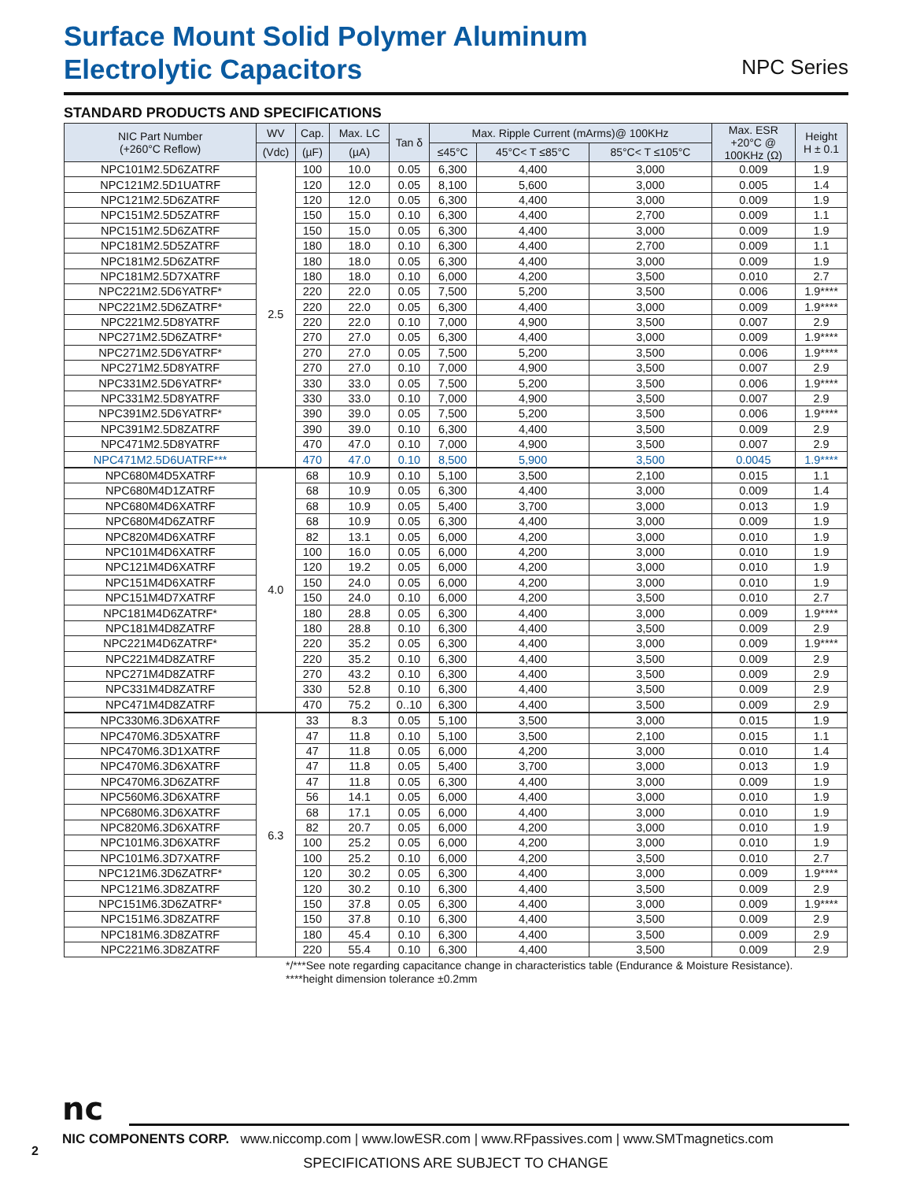Surface Mount Solid Polymer Aluminum
Electrolytic Capacitors
NPC Series
STANDARD PRODUCTS AND SPECIFICATIONS
| NIC Part Number (+260°C Reflow) | WV | Cap. | Max. LC | Tan δ | Max. Ripple Current (mArms)@ 100KHz | | | Max. ESR +20°C @ 100KHz (Ω) | Height H ± 0.1 |
| --- | --- | --- | --- | --- | --- | --- | --- | --- | --- |
| | (Vdc) | (µF) | (µA) | | ≤45°C | 45°C< T ≤85°C | 85°C< T ≤105°C | | |
| NPC101M2.5D6ZATRF | 2.5 | 100 | 10.0 | 0.05 | 6,300 | 4,400 | 3,000 | 0.009 | 1.9 |
| NPC121M2.5D1UATRF | | 120 | 12.0 | 0.05 | 8,100 | 5,600 | 3,000 | 0.005 | 1.4 |
| NPC121M2.5D6ZATRF | | 120 | 12.0 | 0.05 | 6,300 | 4,400 | 3,000 | 0.009 | 1.9 |
| NPC151M2.5D5ZATRF | | 150 | 15.0 | 0.10 | 6,300 | 4,400 | 2,700 | 0.009 | 1.1 |
| NPC151M2.5D6ZATRF | | 150 | 15.0 | 0.05 | 6,300 | 4,400 | 3,000 | 0.009 | 1.9 |
| NPC181M2.5D5ZATRF | | 180 | 18.0 | 0.10 | 6,300 | 4,400 | 2,700 | 0.009 | 1.1 |
| NPC181M2.5D6ZATRF | | 180 | 18.0 | 0.05 | 6,300 | 4,400 | 3,000 | 0.009 | 1.9 |
| NPC181M2.5D7XATRF | | 180 | 18.0 | 0.10 | 6,000 | 4,200 | 3,500 | 0.010 | 2.7 |
| NPC221M2.5D6YATRF* | | 220 | 22.0 | 0.05 | 7,500 | 5,200 | 3,500 | 0.006 | 1.9**** |
| NPC221M2.5D6ZATRF* | | 220 | 22.0 | 0.05 | 6,300 | 4,400 | 3,000 | 0.009 | 1.9**** |
| NPC221M2.5D8YATRF | | 220 | 22.0 | 0.10 | 7,000 | 4,900 | 3,500 | 0.007 | 2.9 |
| NPC271M2.5D6ZATRF* | | 270 | 27.0 | 0.05 | 6,300 | 4,400 | 3,000 | 0.009 | 1.9**** |
| NPC271M2.5D6YATRF* | | 270 | 27.0 | 0.05 | 7,500 | 5,200 | 3,500 | 0.006 | 1.9**** |
| NPC271M2.5D8YATRF | | 270 | 27.0 | 0.10 | 7,000 | 4,900 | 3,500 | 0.007 | 2.9 |
| NPC331M2.5D6YATRF* | | 330 | 33.0 | 0.05 | 7,500 | 5,200 | 3,500 | 0.006 | 1.9**** |
| NPC331M2.5D8YATRF | | 330 | 33.0 | 0.10 | 7,000 | 4,900 | 3,500 | 0.007 | 2.9 |
| NPC391M2.5D6YATRF* | | 390 | 39.0 | 0.05 | 7,500 | 5,200 | 3,500 | 0.006 | 1.9**** |
| NPC391M2.5D8ZATRF | | 390 | 39.0 | 0.10 | 6,300 | 4,400 | 3,500 | 0.009 | 2.9 |
| NPC471M2.5D8YATRF | | 470 | 47.0 | 0.10 | 7,000 | 4,900 | 3,500 | 0.007 | 2.9 |
| NPC471M2.5D6UATRF*** | | 470 | 47.0 | 0.10 | 8,500 | 5,900 | 3,500 | 0.0045 | 1.9**** |
| NPC680M4D5XATRF | 4.0 | 68 | 10.9 | 0.10 | 5,100 | 3,500 | 2,100 | 0.015 | 1.1 |
| NPC680M4D1ZATRF | | 68 | 10.9 | 0.05 | 6,300 | 4,400 | 3,000 | 0.009 | 1.4 |
| NPC680M4D6XATRF | | 68 | 10.9 | 0.05 | 5,400 | 3,700 | 3,000 | 0.013 | 1.9 |
| NPC680M4D6ZATRF | | 68 | 10.9 | 0.05 | 6,300 | 4,400 | 3,000 | 0.009 | 1.9 |
| NPC820M4D6XATRF | | 82 | 13.1 | 0.05 | 6,000 | 4,200 | 3,000 | 0.010 | 1.9 |
| NPC101M4D6XATRF | | 100 | 16.0 | 0.05 | 6,000 | 4,200 | 3,000 | 0.010 | 1.9 |
| NPC121M4D6XATRF | | 120 | 19.2 | 0.05 | 6,000 | 4,200 | 3,000 | 0.010 | 1.9 |
| NPC151M4D6XATRF | | 150 | 24.0 | 0.05 | 6,000 | 4,200 | 3,000 | 0.010 | 1.9 |
| NPC151M4D7XATRF | | 150 | 24.0 | 0.10 | 6,000 | 4,200 | 3,500 | 0.010 | 2.7 |
| NPC181M4D6ZATRF* | | 180 | 28.8 | 0.05 | 6,300 | 4,400 | 3,000 | 0.009 | 1.9**** |
| NPC181M4D8ZATRF | | 180 | 28.8 | 0.10 | 6,300 | 4,400 | 3,500 | 0.009 | 2.9 |
| NPC221M4D6ZATRF* | | 220 | 35.2 | 0.05 | 6,300 | 4,400 | 3,000 | 0.009 | 1.9**** |
| NPC221M4D8ZATRF | | 220 | 35.2 | 0.10 | 6,300 | 4,400 | 3,500 | 0.009 | 2.9 |
| NPC271M4D8ZATRF | | 270 | 43.2 | 0.10 | 6,300 | 4,400 | 3,500 | 0.009 | 2.9 |
| NPC331M4D8ZATRF | | 330 | 52.8 | 0.10 | 6,300 | 4,400 | 3,500 | 0.009 | 2.9 |
| NPC471M4D8ZATRF | | 470 | 75.2 | 0..10 | 6,300 | 4,400 | 3,500 | 0.009 | 2.9 |
| NPC330M6.3D6XATRF | 6.3 | 33 | 8.3 | 0.05 | 5,100 | 3,500 | 3,000 | 0.015 | 1.9 |
| NPC470M6.3D5XATRF | | 47 | 11.8 | 0.10 | 5,100 | 3,500 | 2,100 | 0.015 | 1.1 |
| NPC470M6.3D1XATRF | | 47 | 11.8 | 0.05 | 6,000 | 4,200 | 3,000 | 0.010 | 1.4 |
| NPC470M6.3D6XATRF | | 47 | 11.8 | 0.05 | 5,400 | 3,700 | 3,000 | 0.013 | 1.9 |
| NPC470M6.3D6ZATRF | | 47 | 11.8 | 0.05 | 6,300 | 4,400 | 3,000 | 0.009 | 1.9 |
| NPC560M6.3D6XATRF | | 56 | 14.1 | 0.05 | 6,000 | 4,400 | 3,000 | 0.010 | 1.9 |
| NPC680M6.3D6XATRF | | 68 | 17.1 | 0.05 | 6,000 | 4,400 | 3,000 | 0.010 | 1.9 |
| NPC820M6.3D6XATRF | | 82 | 20.7 | 0.05 | 6,000 | 4,200 | 3,000 | 0.010 | 1.9 |
| NPC101M6.3D6XATRF | | 100 | 25.2 | 0.05 | 6,000 | 4,200 | 3,000 | 0.010 | 1.9 |
| NPC101M6.3D7XATRF | | 100 | 25.2 | 0.10 | 6,000 | 4,200 | 3,500 | 0.010 | 2.7 |
| NPC121M6.3D6ZATRF* | | 120 | 30.2 | 0.05 | 6,300 | 4,400 | 3,000 | 0.009 | 1.9**** |
| NPC121M6.3D8ZATRF | | 120 | 30.2 | 0.10 | 6,300 | 4,400 | 3,500 | 0.009 | 2.9 |
| NPC151M6.3D6ZATRF* | | 150 | 37.8 | 0.05 | 6,300 | 4,400 | 3,000 | 0.009 | 1.9**** |
| NPC151M6.3D8ZATRF | | 150 | 37.8 | 0.10 | 6,300 | 4,400 | 3,500 | 0.009 | 2.9 |
| NPC181M6.3D8ZATRF | | 180 | 45.4 | 0.10 | 6,300 | 4,400 | 3,500 | 0.009 | 2.9 |
| NPC221M6.3D8ZATRF | | 220 | 55.4 | 0.10 | 6,300 | 4,400 | 3,500 | 0.009 | 2.9 |
*/***See note regarding capacitance change in characteristics table (Endurance & Moisture Resistance).
****height dimension tolerance ±0.2mm
nc
NIC COMPONENTS CORP. www.niccomp.com | www.lowESR.com | www.RFpassives.com | www.SMTmagnetics.com
SPECIFICATIONS ARE SUBJECT TO CHANGE
2